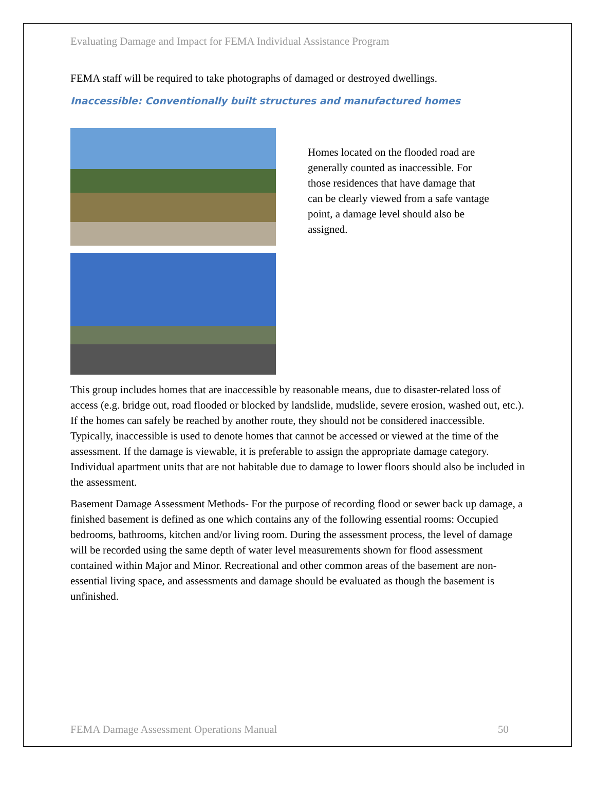Evaluating Damage and Impact for FEMA Individual Assistance Program
FEMA staff will be required to take photographs of damaged or destroyed dwellings.
Inaccessible: Conventionally built structures and manufactured homes
Homes located on the flooded road are generally counted as inaccessible. For those residences that have damage that can be clearly viewed from a safe vantage point, a damage level should also be assigned.
This group includes homes that are inaccessible by reasonable means, due to disaster-related loss of access (e.g. bridge out, road flooded or blocked by landslide, mudslide, severe erosion, washed out, etc.). If the homes can safely be reached by another route, they should not be considered inaccessible. Typically, inaccessible is used to denote homes that cannot be accessed or viewed at the time of the assessment. If the damage is viewable, it is preferable to assign the appropriate damage category. Individual apartment units that are not habitable due to damage to lower floors should also be included in the assessment.
Basement Damage Assessment Methods- For the purpose of recording flood or sewer back up damage, a finished basement is defined as one which contains any of the following essential rooms: Occupied bedrooms, bathrooms, kitchen and/or living room. During the assessment process, the level of damage will be recorded using the same depth of water level measurements shown for flood assessment contained within Major and Minor. Recreational and other common areas of the basement are non-essential living space, and assessments and damage should be evaluated as though the basement is unfinished.
FEMA Damage Assessment Operations Manual 50